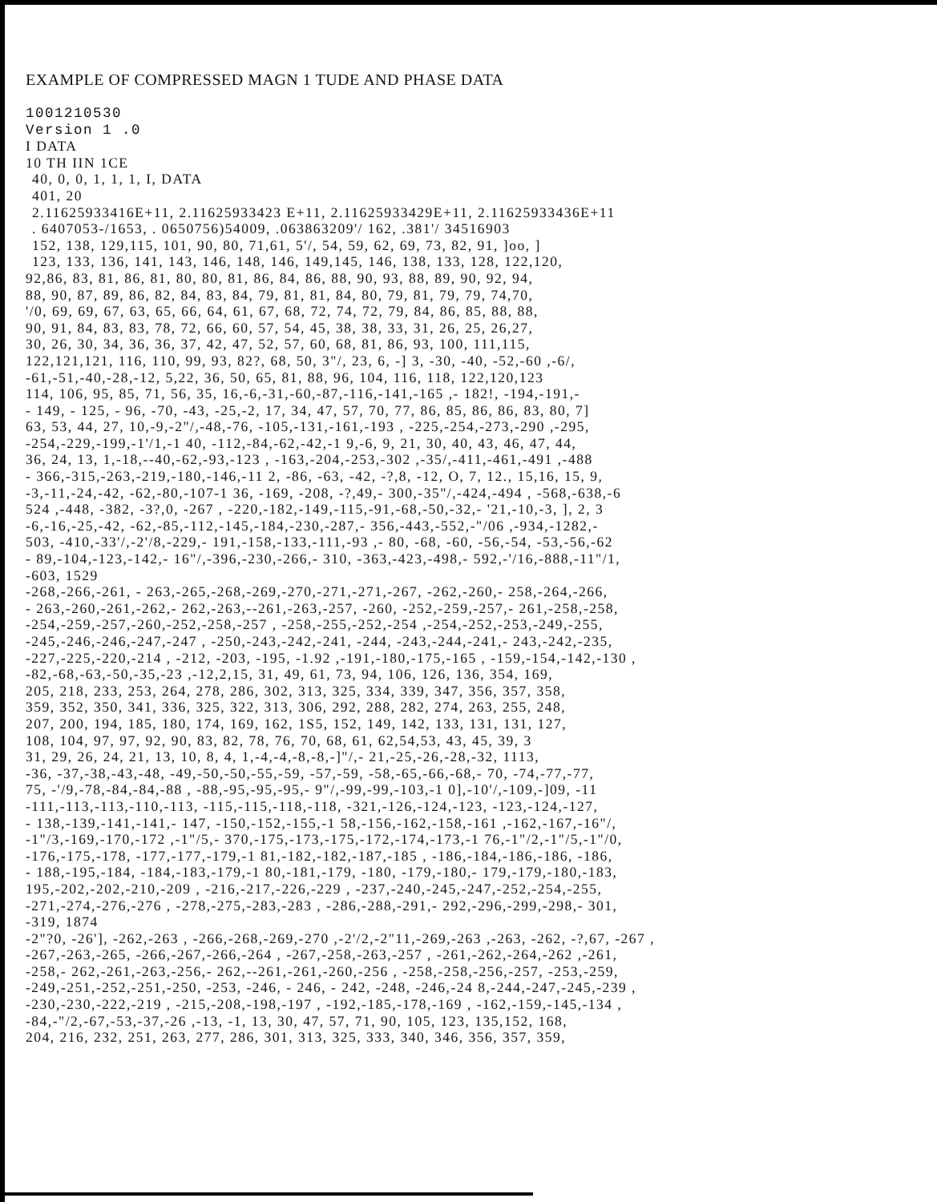EXAMPLE OF COMPRESSED MAGN 1 TUDE AND PHASE DATA
1001210530
Version 1 .0
I DATA
10 TH IIN 1CE
40, 0, 0, 1, 1, 1, I, DATA
401, 20
2.11625933416E+11, 2.11625933423 E+11, 2.11625933429E+11, 2.11625933436E+11
. 6407053-/1653, . 0650756)54009, .063863209'/ 162, .381'/ 34516903
152, 138, 129,115, 101, 90, 80, 71,61, 5'/, 54, 59, 62, 69, 73, 82, 91, ]oo, ]
123, 133, 136, 141, 143, 146, 148, 146, 149,145, 146, 138, 133, 128, 122,120,
92,86, 83, 81, 86, 81, 80, 80, 81, 86, 84, 86, 88, 90, 93, 88, 89, 90, 92, 94,
88, 90, 87, 89, 86, 82, 84, 83, 84, 79, 81, 81, 84, 80, 79, 81, 79, 79, 74,70,
'/0, 69, 69, 67, 63, 65, 66, 64, 61, 67, 68, 72, 74, 72, 79, 84, 86, 85, 88, 88,
90, 91, 84, 83, 83, 78, 72, 66, 60, 57, 54, 45, 38, 38, 33, 31, 26, 25, 26,27,
30, 26, 30, 34, 36, 36, 37, 42, 47, 52, 57, 60, 68, 81, 86, 93, 100, 111,115,
122,121,121, 116, 110, 99, 93, 82?, 68, 50, 3"/, 23, 6, -] 3, -30, -40, -52,-60 ,-6/,
-61,-51,-40,-28,-12, 5,22, 36, 50, 65, 81, 88, 96, 104, 116, 118, 122,120,123
114, 106, 95, 85, 71, 56, 35, 16,-6,-31,-60,-87,-116,-141,-165 ,- 182!, -194,-191,-
- 149, - 125, - 96, -70, -43, -25,-2, 17, 34, 47, 57, 70, 77, 86, 85, 86, 86, 83, 80, 7]
63, 53, 44, 27, 10,-9,-2"/,-48,-76, -105,-131,-161,-193 , -225,-254,-273,-290 ,-295,
-254,-229,-199,-1'/1,-1 40, -112,-84,-62,-42,-1 9,-6, 9, 21, 30, 40, 43, 46, 47, 44,
36, 24, 13, 1,-18,--40,-62,-93,-123 , -163,-204,-253,-302 ,-35/,-411,-461,-491 ,-488
- 366,-315,-263,-219,-180,-146,-11 2, -86, -63, -42, -?,8, -12, O, 7, 12., 15,16, 15, 9,
-3,-11,-24,-42, -62,-80,-107-1 36, -169, -208, -?,49,- 300,-35"/,-424,-494 , -568,-638,-6
524 ,-448, -382, -3?,0, -267 , -220,-182,-149,-115,-91,-68,-50,-32,- '21,-10,-3, ], 2, 3
-6,-16,-25,-42, -62,-85,-112,-145,-184,-230,-287,- 356,-443,-552,-"/06 ,-934,-1282,-
503, -410,-33'/,-2'/8,-229,- 191,-158,-133,-111,-93 ,- 80, -68, -60, -56,-54, -53,-56,-62
- 89,-104,-123,-142,- 16"/,-396,-230,-266,- 310, -363,-423,-498,- 592,-'/16,-888,-11"/1,
-603, 1529
-268,-266,-261, - 263,-265,-268,-269,-270,-271,-271,-267, -262,-260,- 258,-264,-266,
- 263,-260,-261,-262,- 262,-263,--261,-263,-257, -260, -252,-259,-257,- 261,-258,-258,
-254,-259,-257,-260,-252,-258,-257 , -258,-255,-252,-254 ,-254,-252,-253,-249,-255,
-245,-246,-246,-247,-247 , -250,-243,-242,-241, -244, -243,-244,-241,- 243,-242,-235,
-227,-225,-220,-214 , -212, -203, -195, -1.92 ,-191,-180,-175,-165 , -159,-154,-142,-130 ,
-82,-68,-63,-50,-35,-23 ,-12,2,15, 31, 49, 61, 73, 94, 106, 126, 136, 354, 169,
205, 218, 233, 253, 264, 278, 286, 302, 313, 325, 334, 339, 347, 356, 357, 358,
359, 352, 350, 341, 336, 325, 322, 313, 306, 292, 288, 282, 274, 263, 255, 248,
207, 200, 194, 185, 180, 174, 169, 162, 1S5, 152, 149, 142, 133, 131, 131, 127,
108, 104, 97, 97, 92, 90, 83, 82, 78, 76, 70, 68, 61, 62,54,53, 43, 45, 39, 3
31, 29, 26, 24, 21, 13, 10, 8, 4, 1,-4,-4,-8,-8,-]"/,- 21,-25,-26,-28,-32, 1113,
-36, -37,-38,-43,-48, -49,-50,-50,-55,-59, -57,-59, -58,-65,-66,-68,- 70, -74,-77,-77,
75, -'/9,-78,-84,-84,-88 , -88,-95,-95,-95,- 9"/,-99,-99,-103,-1 0],-10'/,-109,-]09, -11
-111,-113,-113,-110,-113, -115,-115,-118,-118, -321,-126,-124,-123, -123,-124,-127,
- 138,-139,-141,-141,- 147, -150,-152,-155,-1 58,-156,-162,-158,-161 ,-162,-167,-16"/,
-1"/3,-169,-170,-172 ,-1"/5,- 370,-175,-173,-175,-172,-174,-173,-1 76,-1"/2,-1"/5,-1"/0,
-176,-175,-178, -177,-177,-179,-1 81,-182,-182,-187,-185 , -186,-184,-186,-186, -186,
- 188,-195,-184, -184,-183,-179,-1 80,-181,-179, -180, -179,-180,- 179,-179,-180,-183,
195,-202,-202,-210,-209 , -216,-217,-226,-229 , -237,-240,-245,-247,-252,-254,-255,
-271,-274,-276,-276 , -278,-275,-283,-283 , -286,-288,-291,- 292,-296,-299,-298,- 301,
-319, 1874
-2"?0, -26'], -262,-263 , -266,-268,-269,-270 ,-2'/2,-2"11,-269,-263 ,-263, -262, -?,67, -267 ,
-267,-263,-265, -266,-267,-266,-264 , -267,-258,-263,-257 , -261,-262,-264,-262 ,-261,
-258,- 262,-261,-263,-256,- 262,--261,-261,-260,-256 , -258,-258,-256,-257, -253,-259,
-249,-251,-252,-251,-250, -253, -246, - 246, - 242, -248, -246,-24 8,-244,-247,-245,-239 ,
-230,-230,-222,-219 , -215,-208,-198,-197 , -192,-185,-178,-169 , -162,-159,-145,-134 ,
-84,-"/2,-67,-53,-37,-26 ,-13, -1, 13, 30, 47, 57, 71, 90, 105, 123, 135,152, 168,
204, 216, 232, 251, 263, 277, 286, 301, 313, 325, 333, 340, 346, 356, 357, 359,